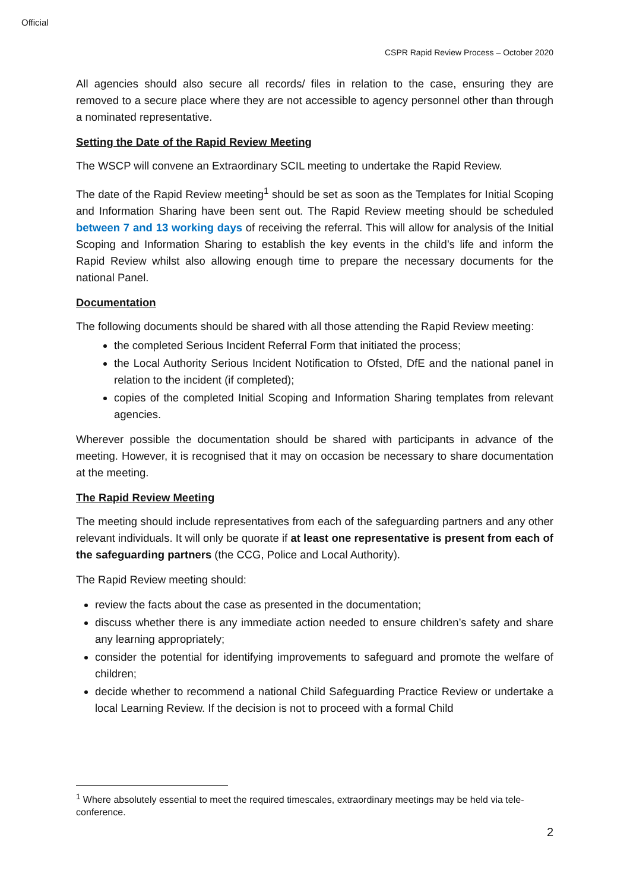Official
CSPR Rapid Review Process – October 2020
All agencies should also secure all records/ files in relation to the case, ensuring they are removed to a secure place where they are not accessible to agency personnel other than through a nominated representative.
Setting the Date of the Rapid Review Meeting
The WSCP will convene an Extraordinary SCIL meeting to undertake the Rapid Review.
The date of the Rapid Review meeting<sup>1</sup> should be set as soon as the Templates for Initial Scoping and Information Sharing have been sent out. The Rapid Review meeting should be scheduled between 7 and 13 working days of receiving the referral. This will allow for analysis of the Initial Scoping and Information Sharing to establish the key events in the child’s life and inform the Rapid Review whilst also allowing enough time to prepare the necessary documents for the national Panel.
Documentation
The following documents should be shared with all those attending the Rapid Review meeting:
the completed Serious Incident Referral Form that initiated the process;
the Local Authority Serious Incident Notification to Ofsted, DfE and the national panel in relation to the incident (if completed);
copies of the completed Initial Scoping and Information Sharing templates from relevant agencies.
Wherever possible the documentation should be shared with participants in advance of the meeting. However, it is recognised that it may on occasion be necessary to share documentation at the meeting.
The Rapid Review Meeting
The meeting should include representatives from each of the safeguarding partners and any other relevant individuals. It will only be quorate if at least one representative is present from each of the safeguarding partners (the CCG, Police and Local Authority).
The Rapid Review meeting should:
review the facts about the case as presented in the documentation;
discuss whether there is any immediate action needed to ensure children’s safety and share any learning appropriately;
consider the potential for identifying improvements to safeguard and promote the welfare of children;
decide whether to recommend a national Child Safeguarding Practice Review or undertake a local Learning Review. If the decision is not to proceed with a formal Child
<sup>1</sup> Where absolutely essential to meet the required timescales, extraordinary meetings may be held via tele-conference.
2